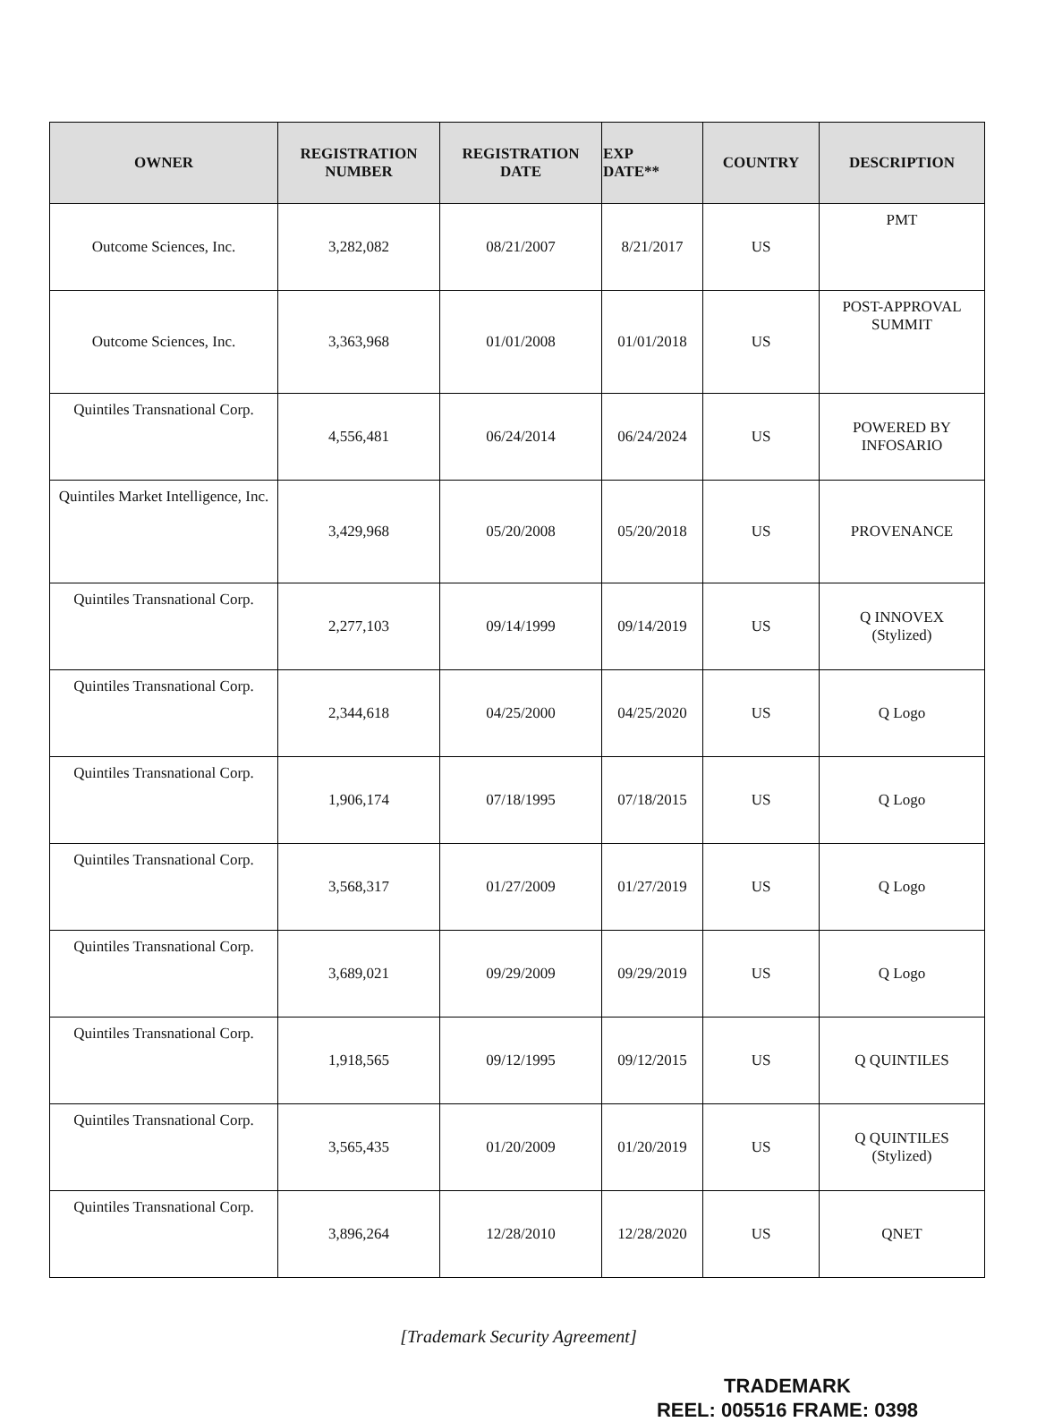| OWNER | REGISTRATION NUMBER | REGISTRATION DATE | EXP DATE** | COUNTRY | DESCRIPTION |
| --- | --- | --- | --- | --- | --- |
| Outcome Sciences, Inc. | 3,282,082 | 08/21/2007 | 8/21/2017 | US | PMT |
| Outcome Sciences, Inc. | 3,363,968 | 01/01/2008 | 01/01/2018 | US | POST-APPROVAL SUMMIT |
| Quintiles Transnational Corp. | 4,556,481 | 06/24/2014 | 06/24/2024 | US | POWERED BY INFOSARIO |
| Quintiles Market Intelligence, Inc. | 3,429,968 | 05/20/2008 | 05/20/2018 | US | PROVENANCE |
| Quintiles Transnational Corp. | 2,277,103 | 09/14/1999 | 09/14/2019 | US | Q INNOVEX (Stylized) |
| Quintiles Transnational Corp. | 2,344,618 | 04/25/2000 | 04/25/2020 | US | Q Logo |
| Quintiles Transnational Corp. | 1,906,174 | 07/18/1995 | 07/18/2015 | US | Q Logo |
| Quintiles Transnational Corp. | 3,568,317 | 01/27/2009 | 01/27/2019 | US | Q Logo |
| Quintiles Transnational Corp. | 3,689,021 | 09/29/2009 | 09/29/2019 | US | Q Logo |
| Quintiles Transnational Corp. | 1,918,565 | 09/12/1995 | 09/12/2015 | US | Q QUINTILES |
| Quintiles Transnational Corp. | 3,565,435 | 01/20/2009 | 01/20/2019 | US | Q QUINTILES (Stylized) |
| Quintiles Transnational Corp. | 3,896,264 | 12/28/2010 | 12/28/2020 | US | QNET |
[Trademark Security Agreement]
TRADEMARK
REEL: 005516 FRAME: 0398